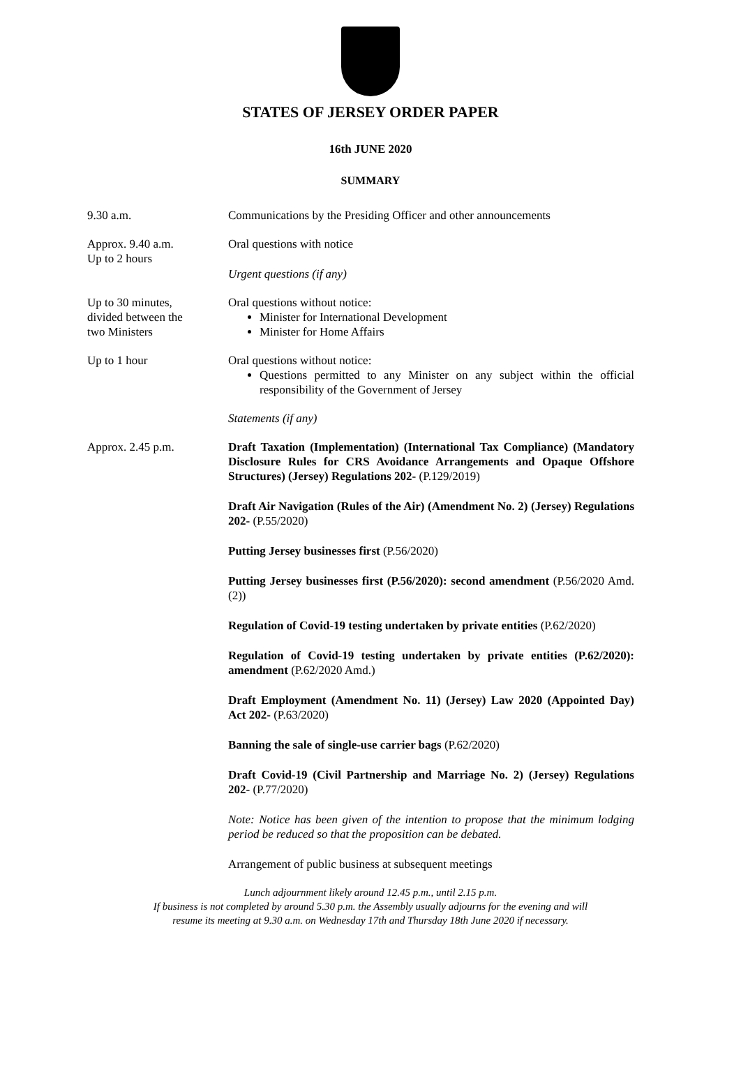STATES OF JERSEY ORDER PAPER
16th JUNE 2020
SUMMARY
9.30 a.m. Communications by the Presiding Officer and other announcements
Approx. 9.40 a.m.
Up to 2 hours
Oral questions with notice
Urgent questions (if any)
Up to 30 minutes,
divided between the
two Ministers
Oral questions without notice:
Minister for International Development
Minister for Home Affairs
Up to 1 hour Oral questions without notice:
Questions permitted to any Minister on any subject within the official responsibility of the Government of Jersey
Statements (if any)
Approx. 2.45 p.m. Draft Taxation (Implementation) (International Tax Compliance) (Mandatory Disclosure Rules for CRS Avoidance Arrangements and Opaque Offshore Structures) (Jersey) Regulations 202- (P.129/2019)
Draft Air Navigation (Rules of the Air) (Amendment No. 2) (Jersey) Regulations 202- (P.55/2020)
Putting Jersey businesses first (P.56/2020)
Putting Jersey businesses first (P.56/2020): second amendment (P.56/2020 Amd.(2))
Regulation of Covid-19 testing undertaken by private entities (P.62/2020)
Regulation of Covid-19 testing undertaken by private entities (P.62/2020): amendment (P.62/2020 Amd.)
Draft Employment (Amendment No. 11) (Jersey) Law 2020 (Appointed Day) Act 202- (P.63/2020)
Banning the sale of single-use carrier bags (P.62/2020)
Draft Covid-19 (Civil Partnership and Marriage No. 2) (Jersey) Regulations 202- (P.77/2020)
Note: Notice has been given of the intention to propose that the minimum lodging period be reduced so that the proposition can be debated.
Arrangement of public business at subsequent meetings
Lunch adjournment likely around 12.45 p.m., until 2.15 p.m.
If business is not completed by around 5.30 p.m. the Assembly usually adjourns for the evening and will
resume its meeting at 9.30 a.m. on Wednesday 17th and Thursday 18th June 2020 if necessary.